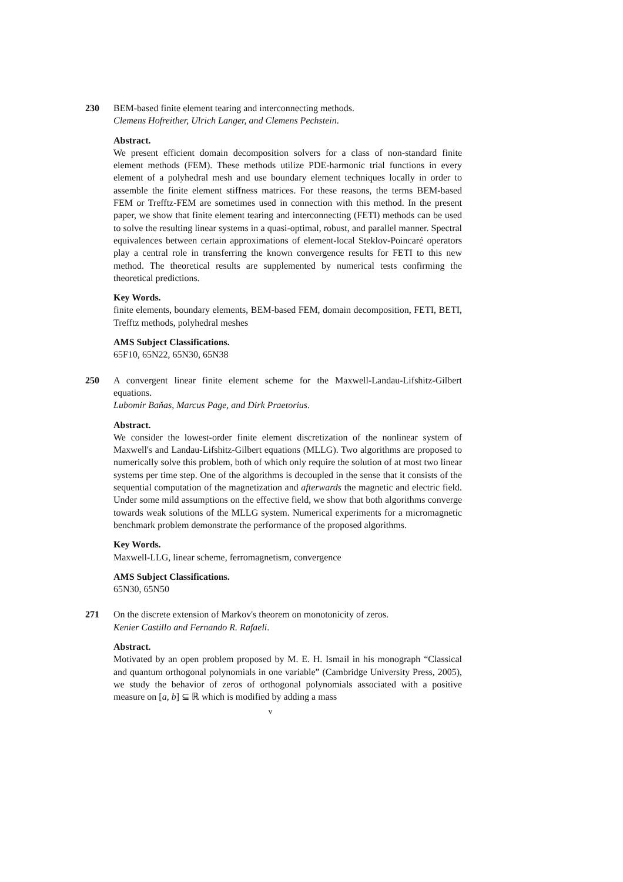230 BEM-based finite element tearing and interconnecting methods.
Clemens Hofreither, Ulrich Langer, and Clemens Pechstein.
Abstract.
We present efficient domain decomposition solvers for a class of non-standard finite element methods (FEM). These methods utilize PDE-harmonic trial functions in every element of a polyhedral mesh and use boundary element techniques locally in order to assemble the finite element stiffness matrices. For these reasons, the terms BEM-based FEM or Trefftz-FEM are sometimes used in connection with this method. In the present paper, we show that finite element tearing and interconnecting (FETI) methods can be used to solve the resulting linear systems in a quasi-optimal, robust, and parallel manner. Spectral equivalences between certain approximations of element-local Steklov-Poincaré operators play a central role in transferring the known convergence results for FETI to this new method. The theoretical results are supplemented by numerical tests confirming the theoretical predictions.
Key Words.
finite elements, boundary elements, BEM-based FEM, domain decomposition, FETI, BETI, Trefftz methods, polyhedral meshes
AMS Subject Classifications.
65F10, 65N22, 65N30, 65N38
250 A convergent linear finite element scheme for the Maxwell-Landau-Lifshitz-Gilbert equations.
Lubomir Baňas, Marcus Page, and Dirk Praetorius.
Abstract.
We consider the lowest-order finite element discretization of the nonlinear system of Maxwell's and Landau-Lifshitz-Gilbert equations (MLLG). Two algorithms are proposed to numerically solve this problem, both of which only require the solution of at most two linear systems per time step. One of the algorithms is decoupled in the sense that it consists of the sequential computation of the magnetization and afterwards the magnetic and electric field. Under some mild assumptions on the effective field, we show that both algorithms converge towards weak solutions of the MLLG system. Numerical experiments for a micromagnetic benchmark problem demonstrate the performance of the proposed algorithms.
Key Words.
Maxwell-LLG, linear scheme, ferromagnetism, convergence
AMS Subject Classifications.
65N30, 65N50
271 On the discrete extension of Markov's theorem on monotonicity of zeros.
Kenier Castillo and Fernando R. Rafaeli.
Abstract.
Motivated by an open problem proposed by M. E. H. Ismail in his monograph “Classical and quantum orthogonal polynomials in one variable” (Cambridge University Press, 2005), we study the behavior of zeros of orthogonal polynomials associated with a positive measure on [a, b] ⊆ ℝ which is modified by adding a mass
v